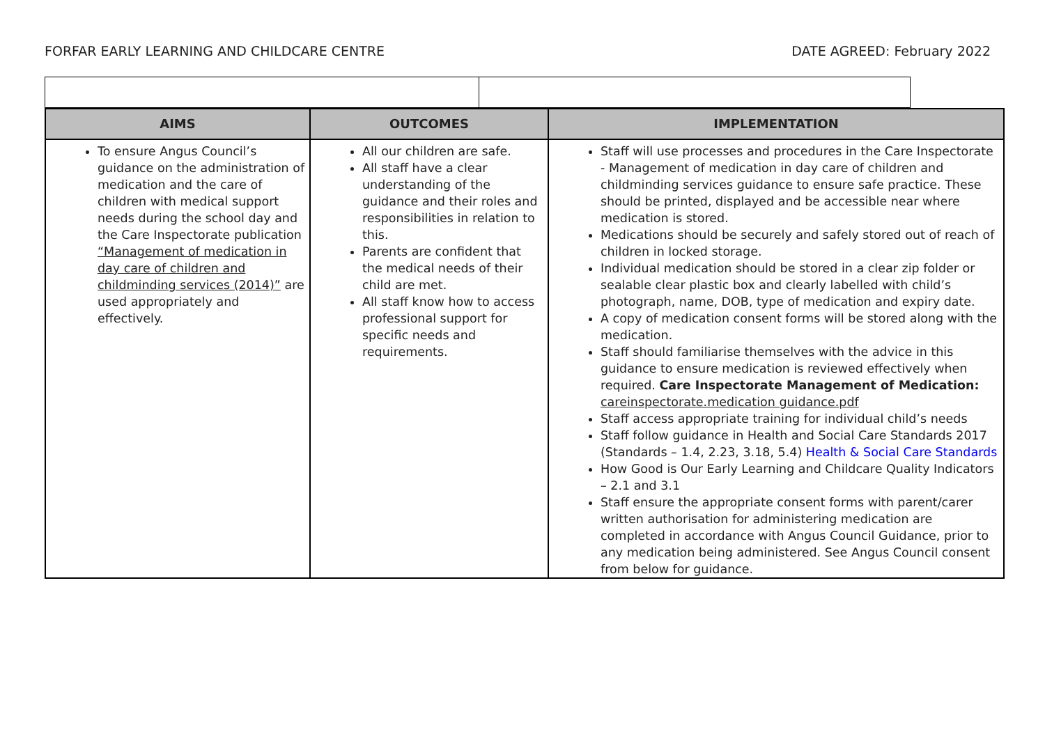FORFAR EARLY LEARNING AND CHILDCARE CENTRE DATE AGREED: February 2022
| AIMS | OUTCOMES | IMPLEMENTATION |
| --- | --- | --- |
| To ensure Angus Council’s guidance on the administration of medication and the care of children with medical support needs during the school day and the Care Inspectorate publication “Management of medication in day care of children and childminding services (2014)” are used appropriately and effectively. | All our children are safe. All staff have a clear understanding of the guidance and their roles and responsibilities in relation to this. Parents are confident that the medical needs of their child are met. All staff know how to access professional support for specific needs and requirements. | Staff will use processes and procedures in the Care Inspectorate - Management of medication in day care of children and childminding services guidance to ensure safe practice. These should be printed, displayed and be accessible near where medication is stored. Medications should be securely and safely stored out of reach of children in locked storage. Individual medication should be stored in a clear zip folder or sealable clear plastic box and clearly labelled with child’s photograph, name, DOB, type of medication and expiry date. A copy of medication consent forms will be stored along with the medication. Staff should familiarise themselves with the advice in this guidance to ensure medication is reviewed effectively when required. Care Inspectorate Management of Medication: careinspectorate.medication guidance.pdf Staff access appropriate training for individual child’s needs Staff follow guidance in Health and Social Care Standards 2017 (Standards – 1.4, 2.23, 3.18, 5.4) Health & Social Care Standards How Good is Our Early Learning and Childcare Quality Indicators – 2.1 and 3.1 Staff ensure the appropriate consent forms with parent/carer written authorisation for administering medication are completed in accordance with Angus Council Guidance, prior to any medication being administered. See Angus Council consent from below for guidance. |